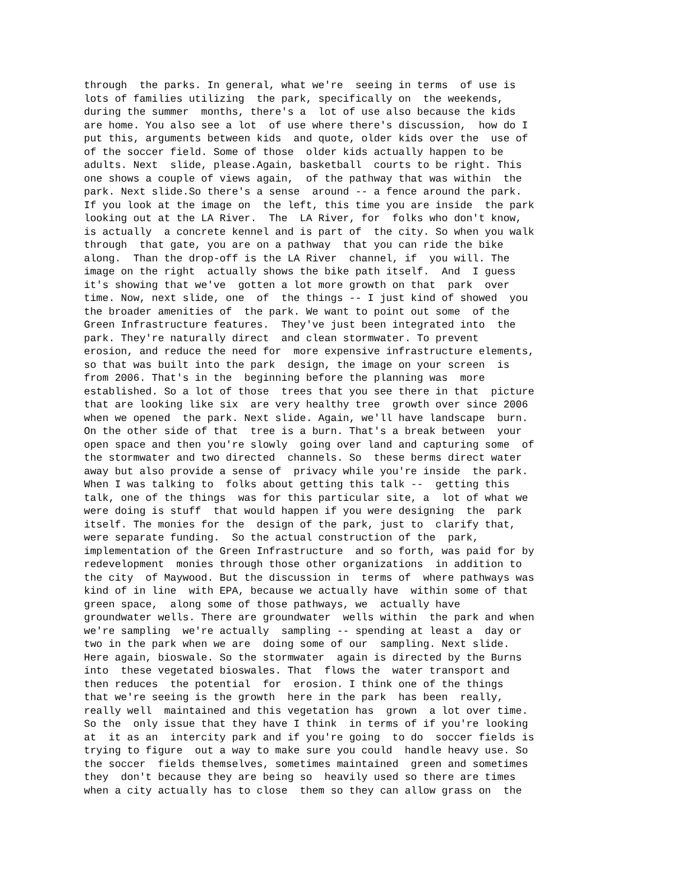through  the parks. In general, what we're  seeing in terms  of use is
lots of families utilizing  the park, specifically on  the weekends,
during the summer  months, there's a  lot of use also because the kids
are home. You also see a lot  of use where there's discussion,  how do I
put this, arguments between kids  and quote, older kids over the  use of
of the soccer field. Some of those  older kids actually happen to be
adults. Next  slide, please.Again, basketball  courts to be right. This
one shows a couple of views again,  of the pathway that was within  the
park. Next slide.So there's a sense  around -- a fence around the park.
If you look at the image on  the left, this time you are inside  the park
looking out at the LA River.  The  LA River, for  folks who don't know,
is actually  a concrete kennel and is part of  the city. So when you walk
through  that gate, you are on a pathway  that you can ride the bike
along.  Than the drop-off is the LA River  channel, if  you will. The
image on the right  actually shows the bike path itself.  And  I guess
it's showing that we've  gotten a lot more growth on that  park  over
time. Now, next slide, one  of  the things -- I just kind of showed  you
the broader amenities of  the park. We want to point out some  of the
Green Infrastructure features.  They've just been integrated into  the
park. They're naturally direct  and clean stormwater. To prevent
erosion, and reduce the need for  more expensive infrastructure elements,
so that was built into the park  design, the image on your screen  is
from 2006. That's in the  beginning before the planning was  more
established. So a lot of those  trees that you see there in that  picture
that are looking like six  are very healthy tree  growth over since 2006
when we opened  the park. Next slide. Again, we'll have landscape  burn.
On the other side of that  tree is a burn. That's a break between  your
open space and then you're slowly  going over land and capturing some  of
the stormwater and two directed  channels. So  these berms direct water
away but also provide a sense of  privacy while you're inside  the park.
When I was talking to  folks about getting this talk --  getting this
talk, one of the things  was for this particular site, a  lot of what we
were doing is stuff  that would happen if you were designing  the  park
itself. The monies for the  design of the park, just to  clarify that,
were separate funding.  So the actual construction of the  park,
implementation of the Green Infrastructure  and so forth, was paid for by
redevelopment  monies through those other organizations  in addition to
the city  of Maywood. But the discussion in  terms of  where pathways was
kind of in line  with EPA, because we actually have  within some of that
green space,  along some of those pathways, we  actually have
groundwater wells. There are groundwater  wells within  the park and when
we're sampling  we're actually  sampling -- spending at least a  day or
two in the park when we are  doing some of our  sampling. Next slide.
Here again, bioswale. So the stormwater  again is directed by the Burns
into  these vegetated bioswales. That  flows the  water transport and
then reduces  the potential  for  erosion. I think one of the things
that we're seeing is the growth  here in the park  has been  really,
really well  maintained and this vegetation has  grown  a lot over time.
So the  only issue that they have I think  in terms of if you're looking
at  it as an  intercity park and if you're going  to do  soccer fields is
trying to figure  out a way to make sure you could  handle heavy use. So
the soccer  fields themselves, sometimes maintained  green and sometimes
they  don't because they are being so  heavily used so there are times
when a city actually has to close  them so they can allow grass on  the